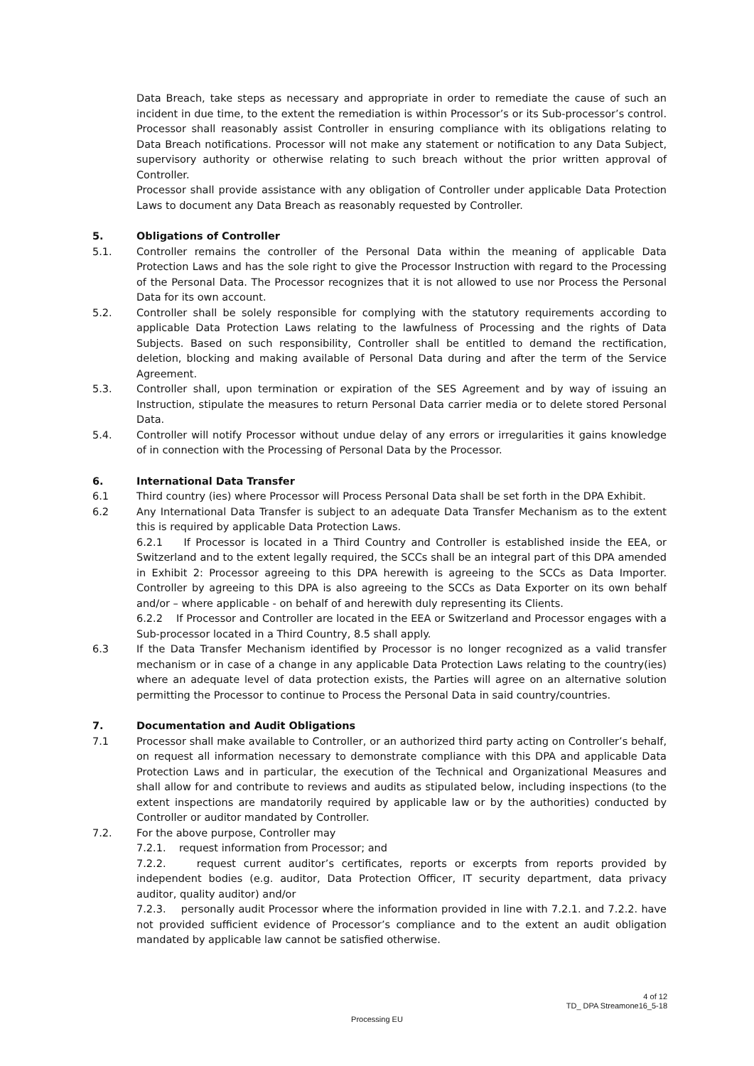Data Breach, take steps as necessary and appropriate in order to remediate the cause of such an incident in due time, to the extent the remediation is within Processor’s or its Sub-processor’s control. Processor shall reasonably assist Controller in ensuring compliance with its obligations relating to Data Breach notifications. Processor will not make any statement or notification to any Data Subject, supervisory authority or otherwise relating to such breach without the prior written approval of Controller.
Processor shall provide assistance with any obligation of Controller under applicable Data Protection Laws to document any Data Breach as reasonably requested by Controller.
5. Obligations of Controller
5.1. Controller remains the controller of the Personal Data within the meaning of applicable Data Protection Laws and has the sole right to give the Processor Instruction with regard to the Processing of the Personal Data. The Processor recognizes that it is not allowed to use nor Process the Personal Data for its own account.
5.2. Controller shall be solely responsible for complying with the statutory requirements according to applicable Data Protection Laws relating to the lawfulness of Processing and the rights of Data Subjects. Based on such responsibility, Controller shall be entitled to demand the rectification, deletion, blocking and making available of Personal Data during and after the term of the Service Agreement.
5.3. Controller shall, upon termination or expiration of the SES Agreement and by way of issuing an Instruction, stipulate the measures to return Personal Data carrier media or to delete stored Personal Data.
5.4. Controller will notify Processor without undue delay of any errors or irregularities it gains knowledge of in connection with the Processing of Personal Data by the Processor.
6. International Data Transfer
6.1 Third country (ies) where Processor will Process Personal Data shall be set forth in the DPA Exhibit.
6.2 Any International Data Transfer is subject to an adequate Data Transfer Mechanism as to the extent this is required by applicable Data Protection Laws.
6.2.1 If Processor is located in a Third Country and Controller is established inside the EEA, or Switzerland and to the extent legally required, the SCCs shall be an integral part of this DPA amended in Exhibit 2: Processor agreeing to this DPA herewith is agreeing to the SCCs as Data Importer. Controller by agreeing to this DPA is also agreeing to the SCCs as Data Exporter on its own behalf and/or – where applicable - on behalf of and herewith duly representing its Clients.
6.2.2 If Processor and Controller are located in the EEA or Switzerland and Processor engages with a Sub-processor located in a Third Country, 8.5 shall apply.
6.3 If the Data Transfer Mechanism identified by Processor is no longer recognized as a valid transfer mechanism or in case of a change in any applicable Data Protection Laws relating to the country(ies) where an adequate level of data protection exists, the Parties will agree on an alternative solution permitting the Processor to continue to Process the Personal Data in said country/countries.
7. Documentation and Audit Obligations
7.1 Processor shall make available to Controller, or an authorized third party acting on Controller’s behalf, on request all information necessary to demonstrate compliance with this DPA and applicable Data Protection Laws and in particular, the execution of the Technical and Organizational Measures and shall allow for and contribute to reviews and audits as stipulated below, including inspections (to the extent inspections are mandatorily required by applicable law or by the authorities) conducted by Controller or auditor mandated by Controller.
7.2. For the above purpose, Controller may
7.2.1. request information from Processor; and
7.2.2. request current auditor’s certificates, reports or excerpts from reports provided by independent bodies (e.g. auditor, Data Protection Officer, IT security department, data privacy auditor, quality auditor) and/or
7.2.3. personally audit Processor where the information provided in line with 7.2.1. and 7.2.2. have not provided sufficient evidence of Processor’s compliance and to the extent an audit obligation mandated by applicable law cannot be satisfied otherwise.
4 of 12
TD_ DPA Streamone16_5-18
Processing EU